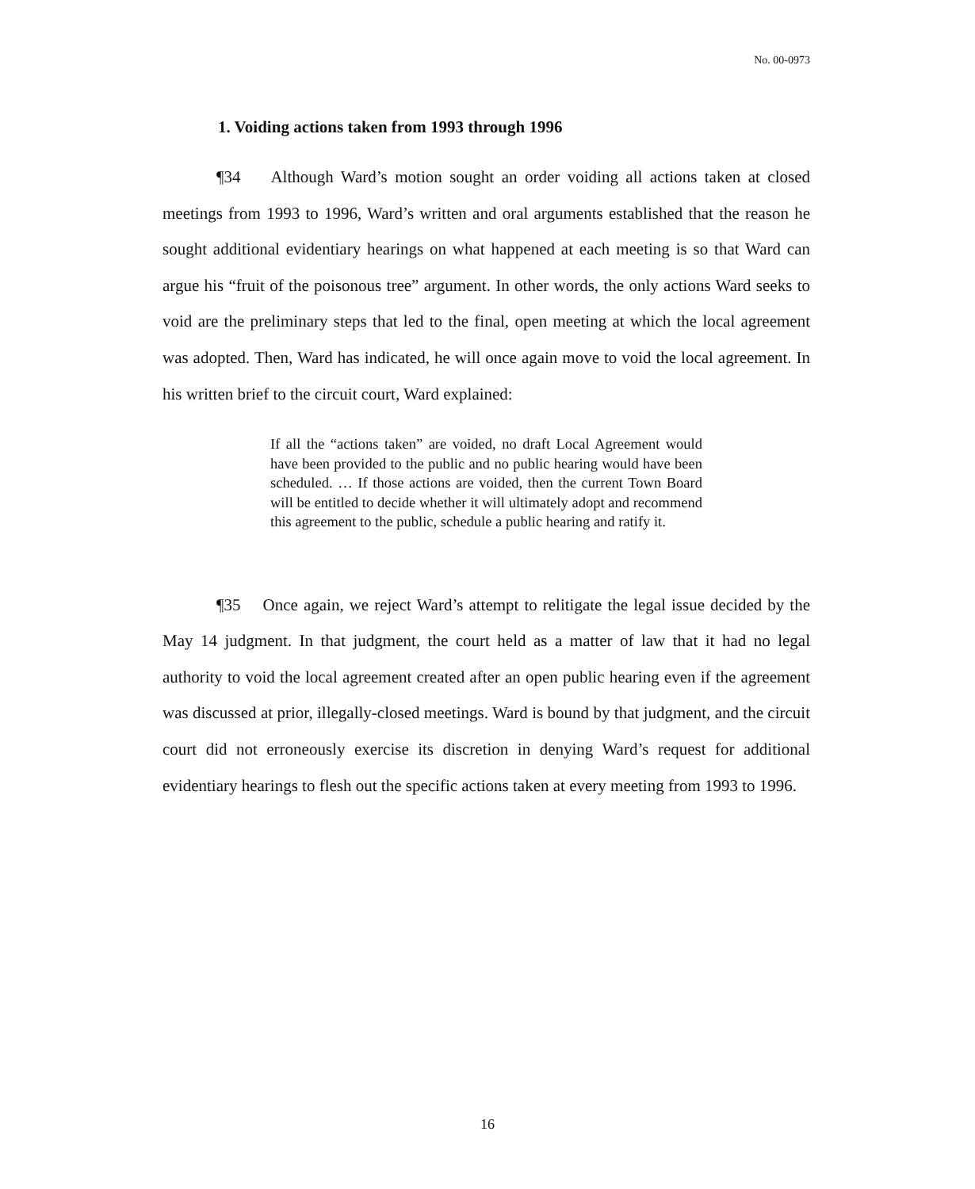No. 00-0973
1. Voiding actions taken from 1993 through 1996
¶34 Although Ward’s motion sought an order voiding all actions taken at closed meetings from 1993 to 1996, Ward’s written and oral arguments established that the reason he sought additional evidentiary hearings on what happened at each meeting is so that Ward can argue his “fruit of the poisonous tree” argument. In other words, the only actions Ward seeks to void are the preliminary steps that led to the final, open meeting at which the local agreement was adopted. Then, Ward has indicated, he will once again move to void the local agreement. In his written brief to the circuit court, Ward explained:
If all the “actions taken” are voided, no draft Local Agreement would have been provided to the public and no public hearing would have been scheduled. … If those actions are voided, then the current Town Board will be entitled to decide whether it will ultimately adopt and recommend this agreement to the public, schedule a public hearing and ratify it.
¶35 Once again, we reject Ward’s attempt to relitigate the legal issue decided by the May 14 judgment. In that judgment, the court held as a matter of law that it had no legal authority to void the local agreement created after an open public hearing even if the agreement was discussed at prior, illegally-closed meetings. Ward is bound by that judgment, and the circuit court did not erroneously exercise its discretion in denying Ward’s request for additional evidentiary hearings to flesh out the specific actions taken at every meeting from 1993 to 1996.
16